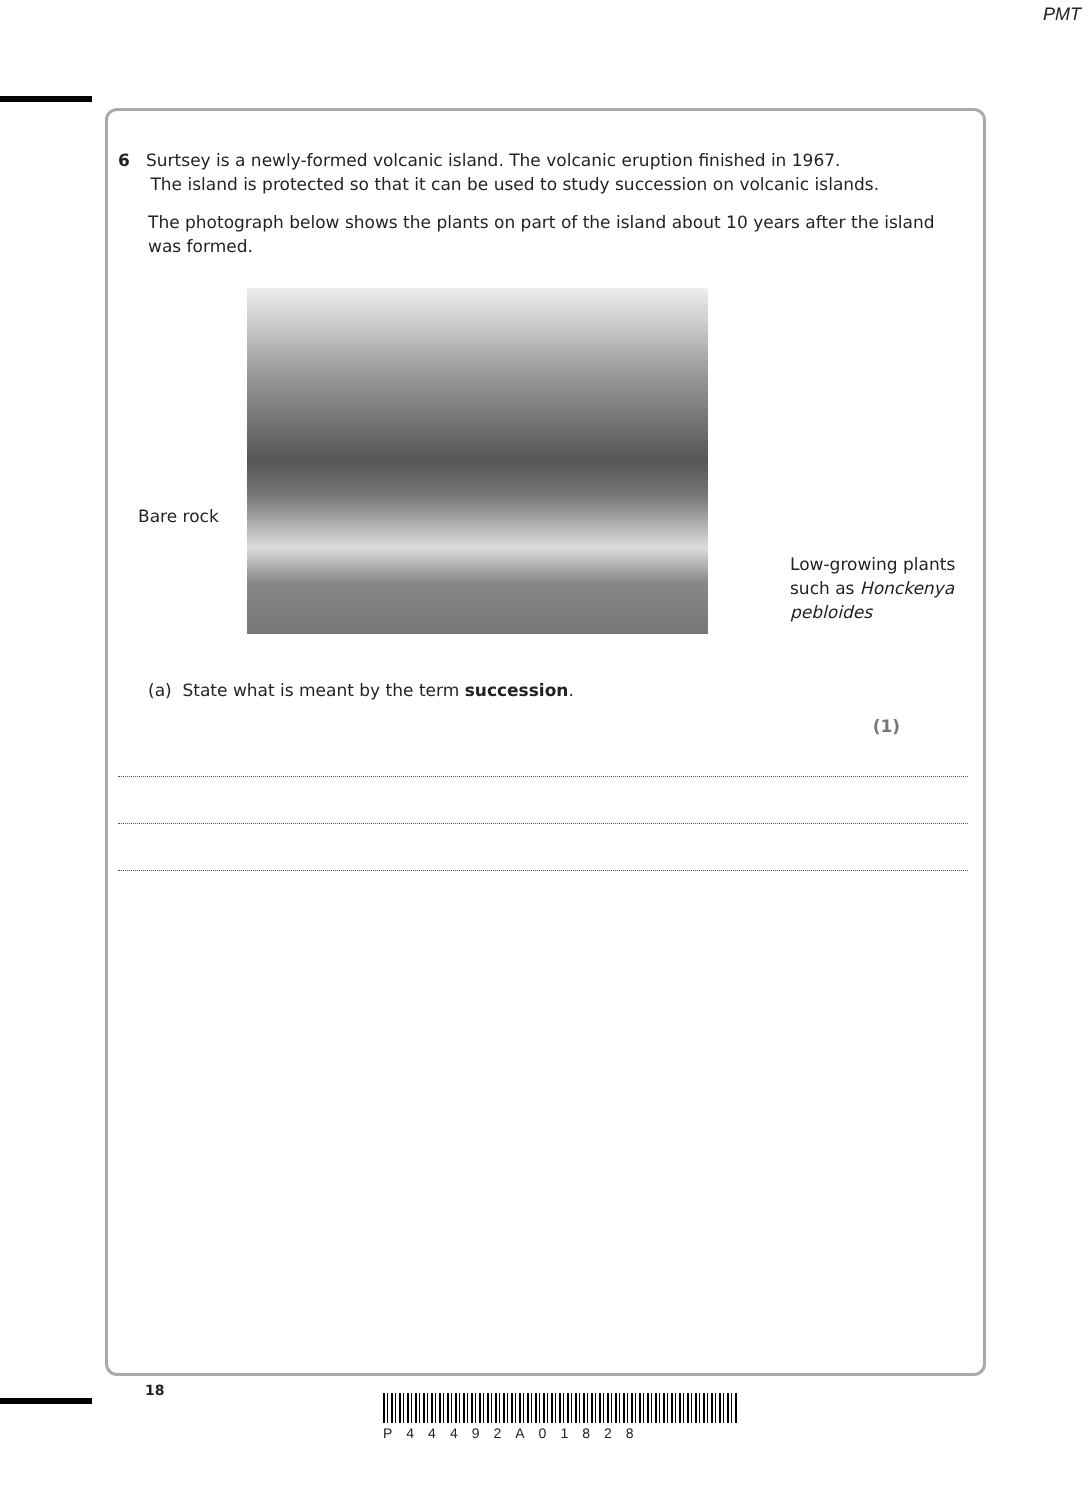PMT
6 Surtsey is a newly-formed volcanic island. The volcanic eruption finished in 1967.
The island is protected so that it can be used to study succession on volcanic islands.
The photograph below shows the plants on part of the island about 10 years after the island was formed.
Bare rock
Low-growing plants
such as Honckenya
pebloides
(a) State what is meant by the term succession.
(1)
18
P44492A01828